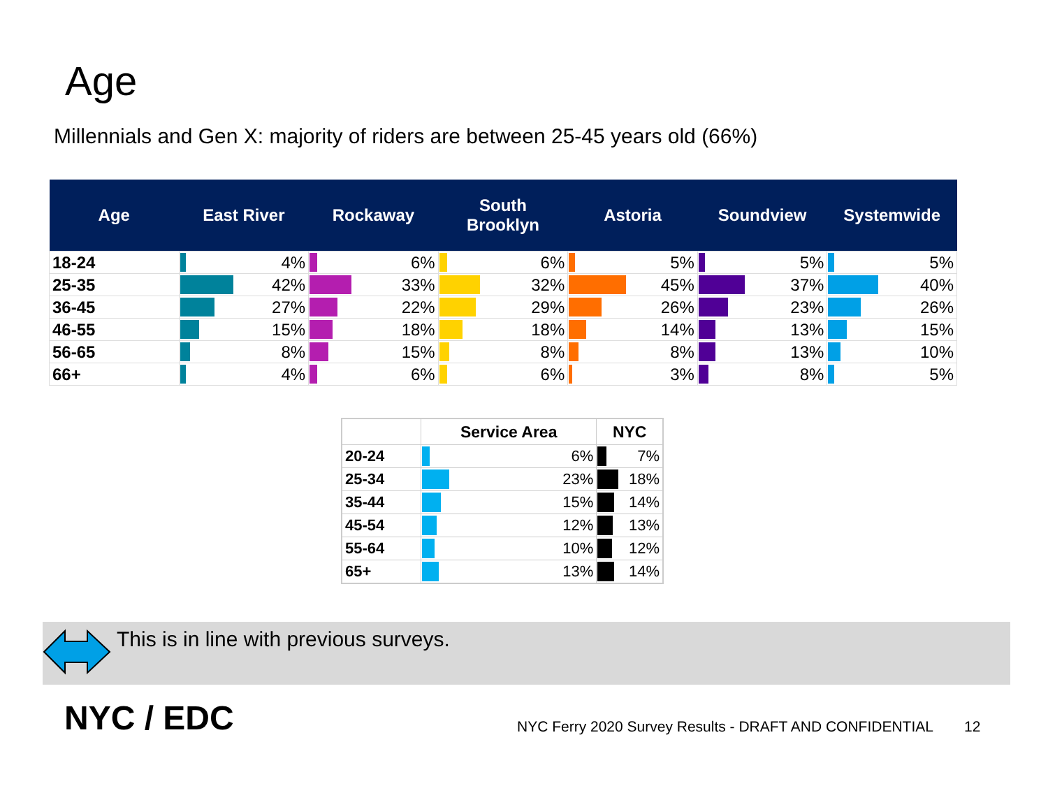Age
Millennials and Gen X: majority of riders are between 25-45 years old (66%)
| Age | East River | Rockaway | South Brooklyn | Astoria | Soundview | Systemwide |
| --- | --- | --- | --- | --- | --- | --- |
| 18-24 | 4% | 6% | 6% | 5% | 5% | 5% |
| 25-35 | 42% | 33% | 32% | 45% | 37% | 40% |
| 36-45 | 27% | 22% | 29% | 26% | 23% | 26% |
| 46-55 | 15% | 18% | 18% | 14% | 13% | 15% |
| 56-65 | 8% | 15% | 8% | 8% | 13% | 10% |
| 66+ | 4% | 6% | 6% | 3% | 8% | 5% |
| | Service Area | NYC |
| --- | --- | --- |
| 20-24 | 6% | 7% |
| 25-34 | 23% | 18% |
| 35-44 | 15% | 14% |
| 45-54 | 12% | 13% |
| 55-64 | 10% | 12% |
| 65+ | 13% | 14% |
This is in line with previous surveys.
NYC / EDC
NYC Ferry 2020 Survey Results - DRAFT AND CONFIDENTIAL
12